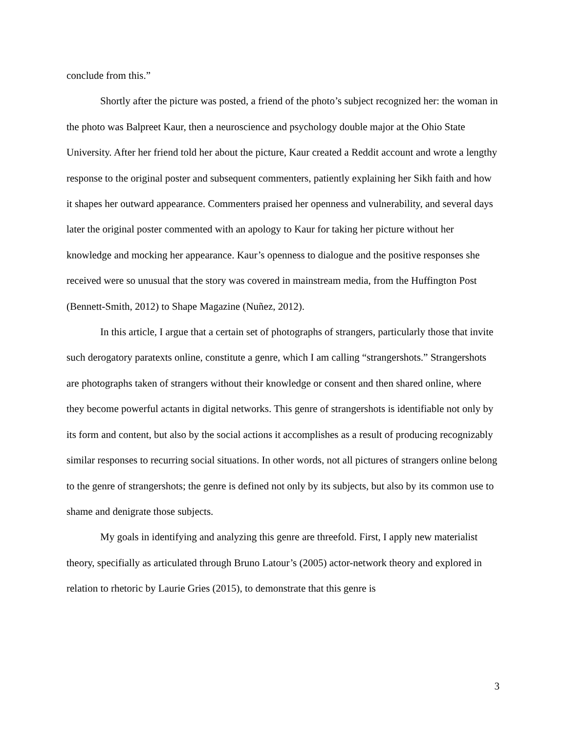conclude from this.”
Shortly after the picture was posted, a friend of the photo’s subject recognized her: the woman in the photo was Balpreet Kaur, then a neuroscience and psychology double major at the Ohio State University. After her friend told her about the picture, Kaur created a Reddit account and wrote a lengthy response to the original poster and subsequent commenters, patiently explaining her Sikh faith and how it shapes her outward appearance. Commenters praised her openness and vulnerability, and several days later the original poster commented with an apology to Kaur for taking her picture without her knowledge and mocking her appearance. Kaur’s openness to dialogue and the positive responses she received were so unusual that the story was covered in mainstream media, from the Huffington Post (Bennett-Smith, 2012) to Shape Magazine (Nuñez, 2012).
In this article, I argue that a certain set of photographs of strangers, particularly those that invite such derogatory paratexts online, constitute a genre, which I am calling “strangershots.” Strangershots are photographs taken of strangers without their knowledge or consent and then shared online, where they become powerful actants in digital networks. This genre of strangershots is identifiable not only by its form and content, but also by the social actions it accomplishes as a result of producing recognizably similar responses to recurring social situations. In other words, not all pictures of strangers online belong to the genre of strangershots; the genre is defined not only by its subjects, but also by its common use to shame and denigrate those subjects.
My goals in identifying and analyzing this genre are threefold. First, I apply new materialist theory, specifially as articulated through Bruno Latour’s (2005) actor-network theory and explored in relation to rhetoric by Laurie Gries (2015), to demonstrate that this genre is
3